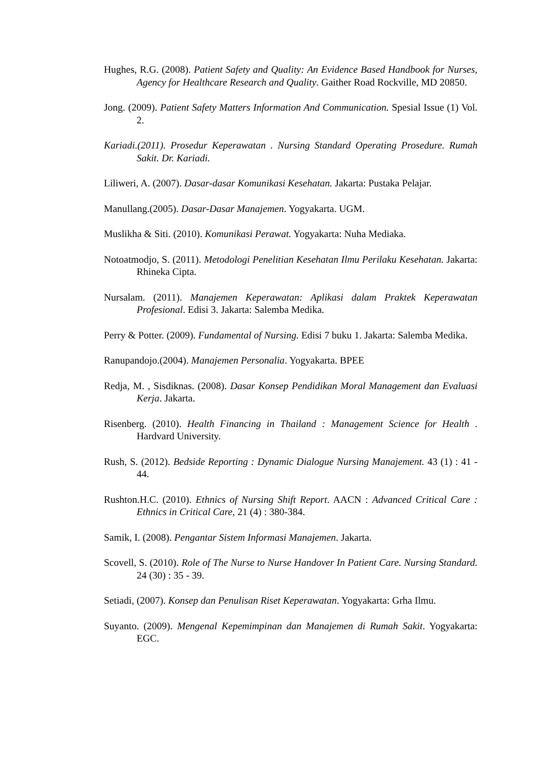Hughes, R.G. (2008). Patient Safety and Quality: An Evidence Based Handbook for Nurses, Agency for Healthcare Research and Quality. Gaither Road Rockville, MD 20850.
Jong. (2009). Patient Safety Matters Information And Communication. Spesial Issue (1) Vol. 2.
Kariadi.(2011). Prosedur Keperawatan . Nursing Standard Operating Prosedure. Rumah Sakit. Dr. Kariadi.
Liliweri, A. (2007). Dasar-dasar Komunikasi Kesehatan. Jakarta: Pustaka Pelajar.
Manullang.(2005). Dasar-Dasar Manajemen. Yogyakarta. UGM.
Muslikha & Siti. (2010). Komunikasi Perawat. Yogyakarta: Nuha Mediaka.
Notoatmodjo, S. (2011). Metodologi Penelitian Kesehatan Ilmu Perilaku Kesehatan. Jakarta: Rhineka Cipta.
Nursalam. (2011). Manajemen Keperawatan: Aplikasi dalam Praktek Keperawatan Profesional. Edisi 3. Jakarta: Salemba Medika.
Perry & Potter. (2009). Fundamental of Nursing. Edisi 7 buku 1. Jakarta: Salemba Medika.
Ranupandojo.(2004). Manajemen Personalia. Yogyakarta. BPEE
Redja, M. , Sisdiknas. (2008). Dasar Konsep Pendidikan Moral Management dan Evaluasi Kerja. Jakarta.
Risenberg. (2010). Health Financing in Thailand : Management Science for Health . Hardvard University.
Rush, S. (2012). Bedside Reporting : Dynamic Dialogue Nursing Manajement. 43 (1) : 41 - 44.
Rushton.H.C. (2010). Ethnics of Nursing Shift Report. AACN : Advanced Critical Care : Ethnics in Critical Care, 21 (4) : 380-384.
Samik, I. (2008). Pengantar Sistem Informasi Manajemen. Jakarta.
Scovell, S. (2010). Role of The Nurse to Nurse Handover In Patient Care. Nursing Standard. 24 (30) : 35 - 39.
Setiadi, (2007). Konsep dan Penulisan Riset Keperawatan. Yogyakarta: Grha Ilmu.
Suyanto. (2009). Mengenal Kepemimpinan dan Manajemen di Rumah Sakit. Yogyakarta: EGC.